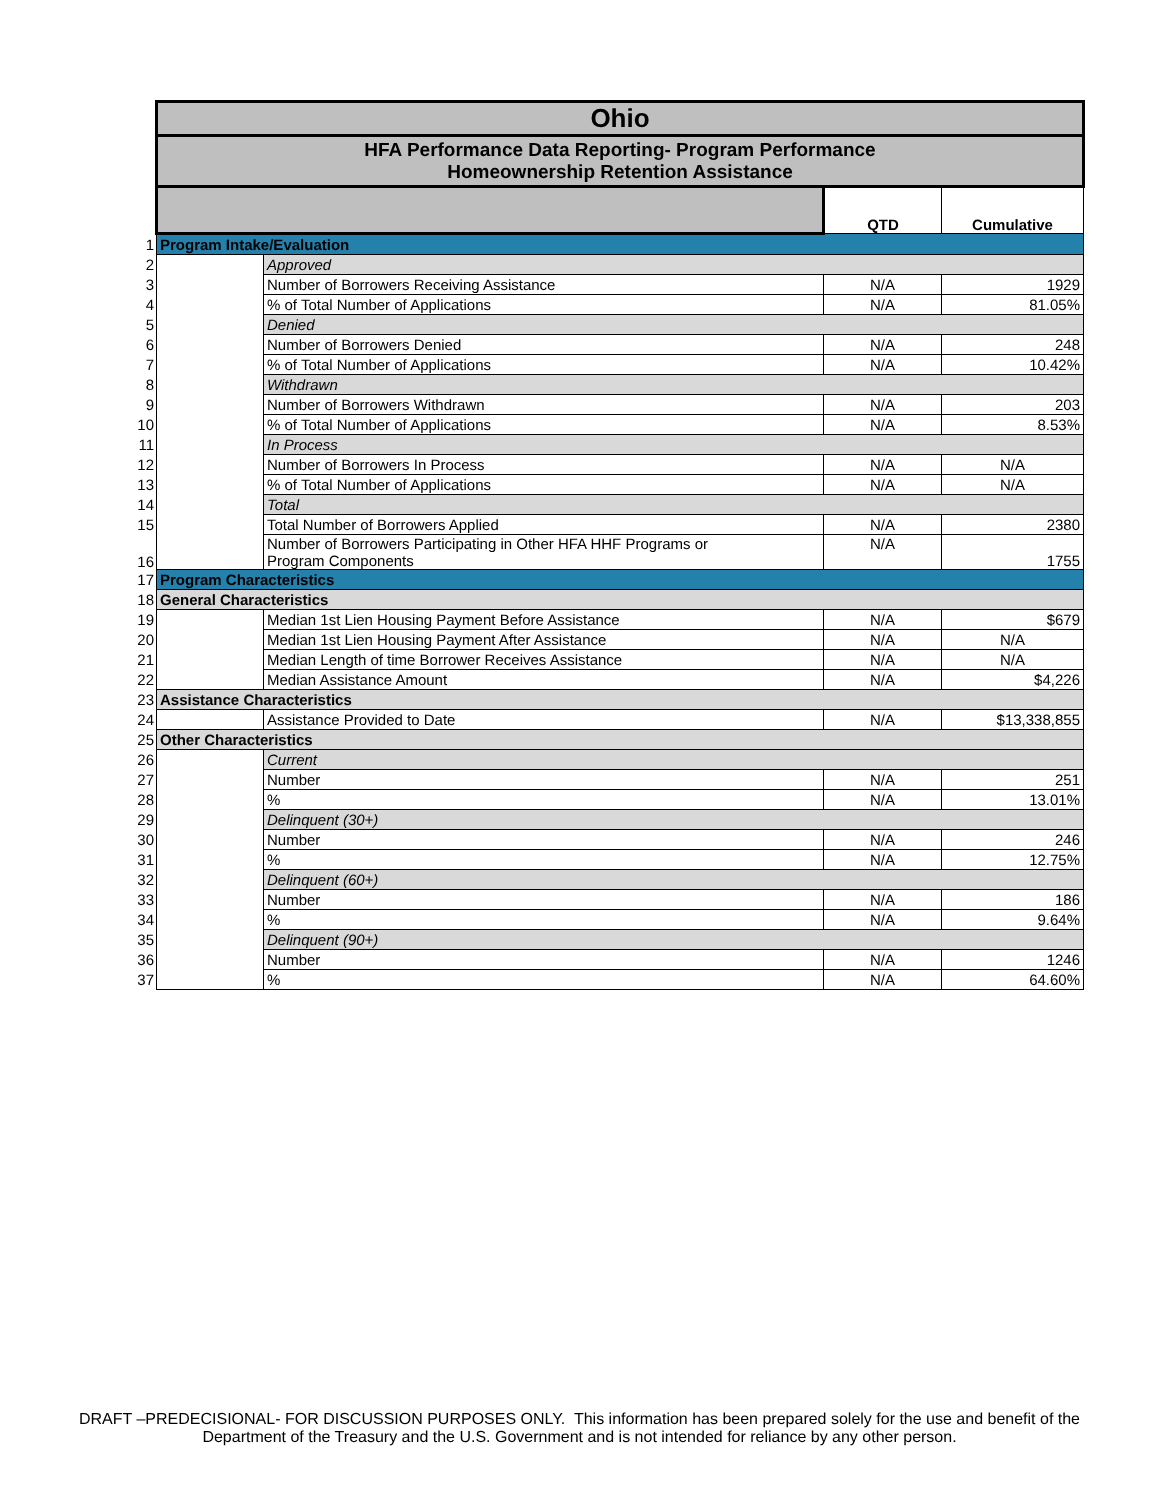| | Ohio | | | |
| | HFA Performance Data Reporting- Program Performance Homeownership Retention Assistance | | | |
| | | | QTD | Cumulative |
| 1 | Program Intake/Evaluation | | | |
| 2 | | Approved | | |
| 3 | | Number of Borrowers Receiving Assistance | N/A | 1929 |
| 4 | | % of Total Number of Applications | N/A | 81.05% |
| 5 | | Denied | | |
| 6 | | Number of Borrowers Denied | N/A | 248 |
| 7 | | % of Total Number of Applications | N/A | 10.42% |
| 8 | | Withdrawn | | |
| 9 | | Number of Borrowers Withdrawn | N/A | 203 |
| 10 | | % of Total Number of Applications | N/A | 8.53% |
| 11 | | In Process | | |
| 12 | | Number of Borrowers In Process | N/A | N/A |
| 13 | | % of Total Number of Applications | N/A | N/A |
| 14 | | Total | | |
| 15 | | Total Number of Borrowers Applied | N/A | 2380 |
| 16 | | Number of Borrowers Participating in Other HFA HHF Programs or Program Components | N/A | 1755 |
| 17 | Program Characteristics | | | |
| 18 | General Characteristics | | | |
| 19 | | Median 1st Lien Housing Payment Before Assistance | N/A | $679 |
| 20 | | Median 1st Lien Housing Payment After Assistance | N/A | N/A |
| 21 | | Median Length of time Borrower Receives Assistance | N/A | N/A |
| 22 | | Median Assistance Amount | N/A | $4,226 |
| 23 | Assistance Characteristics | | | |
| 24 | | Assistance Provided to Date | N/A | $13,338,855 |
| 25 | Other Characteristics | | | |
| 26 | | Current | | |
| 27 | | Number | N/A | 251 |
| 28 | | % | N/A | 13.01% |
| 29 | | Delinquent (30+) | | |
| 30 | | Number | N/A | 246 |
| 31 | | % | N/A | 12.75% |
| 32 | | Delinquent (60+) | | |
| 33 | | Number | N/A | 186 |
| 34 | | % | N/A | 9.64% |
| 35 | | Delinquent (90+) | | |
| 36 | | Number | N/A | 1246 |
| 37 | | % | N/A | 64.60% |
DRAFT –PREDECISIONAL- FOR DISCUSSION PURPOSES ONLY. This information has been prepared solely for the use and benefit of the
Department of the Treasury and the U.S. Government and is not intended for reliance by any other person.